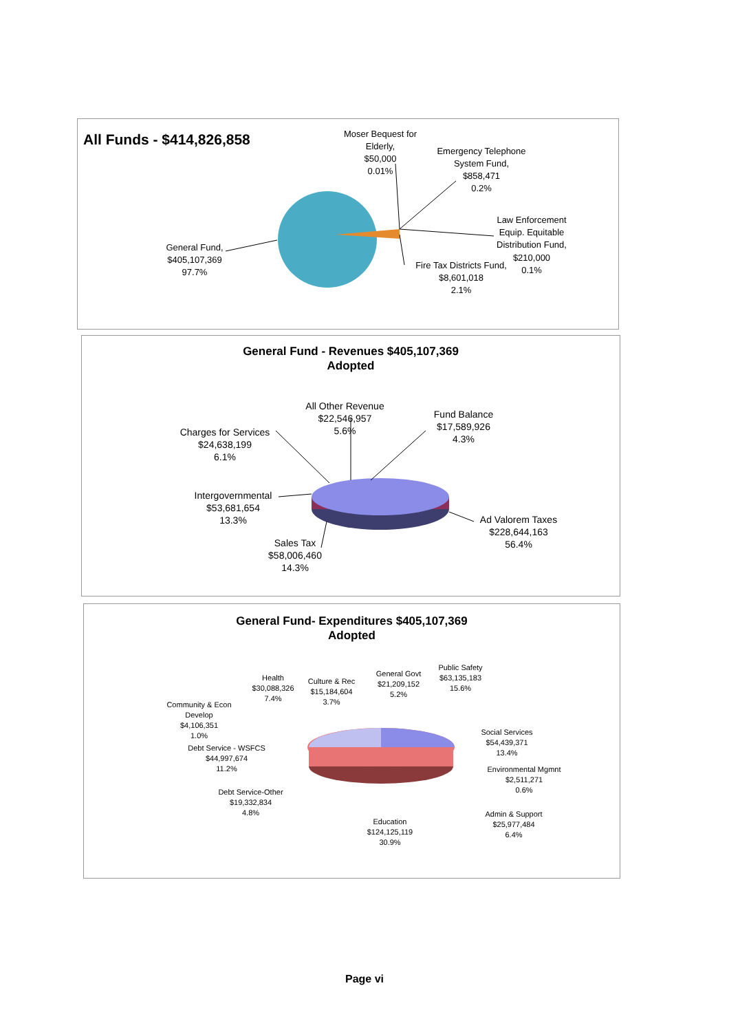All Funds - $414,826,858
General Fund,
$405,107,369
97.7%
Moser Bequest for
Elderly,
$50,000
0.01%
Emergency Telephone
System Fund,
$858,471
0.2%
Law Enforcement
Equip. Equitable
Distribution Fund,
$210,000
0.1%
Fire Tax Districts Fund,
$8,601,018
2.1%
General Fund - Revenues $405,107,369
Adopted
All Other Revenue
$22,546,957
5.6%
Fund Balance
$17,589,926
4.3%
Charges for Services
$24,638,199
6.1%
Intergovernmental
$53,681,654
13.3%
Ad Valorem Taxes
$228,644,163
56.4%
Sales Tax
$58,006,460
14.3%
General Fund- Expenditures $405,107,369
Adopted
Health
$30,088,326
7.4%
Culture & Rec
$15,184,604
3.7%
General Govt
$21,209,152
5.2%
Public Safety
$63,135,183
15.6%
Community & Econ
Develop
$4,106,351
1.0%
Social Services
$54,439,371
13.4%
Debt Service - WSFCS
$44,997,674
11.2%
Environmental Mgmnt
$2,511,271
0.6%
Debt Service-Other
$19,332,834
4.8%
Admin & Support
$25,977,484
6.4%
Education
$124,125,119
30.9%
Page vi